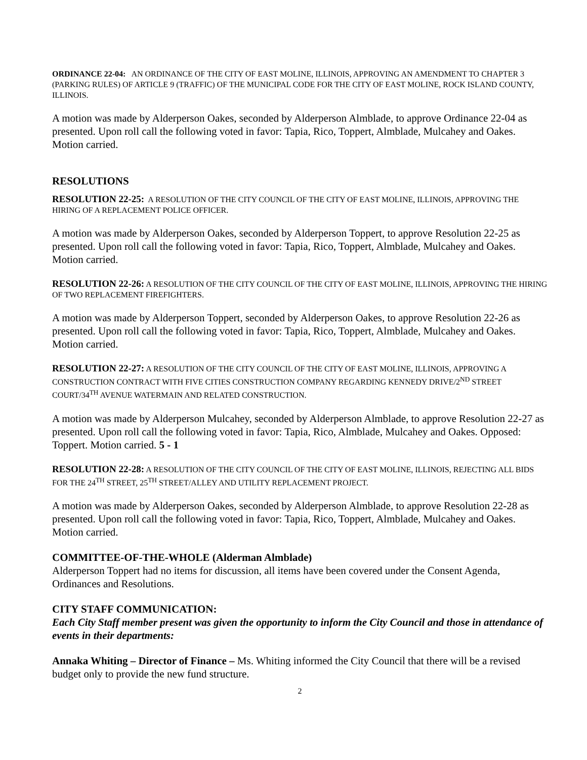ORDINANCE 22-04: AN ORDINANCE OF THE CITY OF EAST MOLINE, ILLINOIS, APPROVING AN AMENDMENT TO CHAPTER 3 (PARKING RULES) OF ARTICLE 9 (TRAFFIC) OF THE MUNICIPAL CODE FOR THE CITY OF EAST MOLINE, ROCK ISLAND COUNTY, ILLINOIS.
A motion was made by Alderperson Oakes, seconded by Alderperson Almblade, to approve Ordinance 22-04 as presented. Upon roll call the following voted in favor: Tapia, Rico, Toppert, Almblade, Mulcahey and Oakes. Motion carried.
RESOLUTIONS
RESOLUTION 22-25: A RESOLUTION OF THE CITY COUNCIL OF THE CITY OF EAST MOLINE, ILLINOIS, APPROVING THE HIRING OF A REPLACEMENT POLICE OFFICER.
A motion was made by Alderperson Oakes, seconded by Alderperson Toppert, to approve Resolution 22-25 as presented. Upon roll call the following voted in favor: Tapia, Rico, Toppert, Almblade, Mulcahey and Oakes. Motion carried.
RESOLUTION 22-26: A RESOLUTION OF THE CITY COUNCIL OF THE CITY OF EAST MOLINE, ILLINOIS, APPROVING THE HIRING OF TWO REPLACEMENT FIREFIGHTERS.
A motion was made by Alderperson Toppert, seconded by Alderperson Oakes, to approve Resolution 22-26 as presented. Upon roll call the following voted in favor: Tapia, Rico, Toppert, Almblade, Mulcahey and Oakes. Motion carried.
RESOLUTION 22-27: A RESOLUTION OF THE CITY COUNCIL OF THE CITY OF EAST MOLINE, ILLINOIS, APPROVING A CONSTRUCTION CONTRACT WITH FIVE CITIES CONSTRUCTION COMPANY REGARDING KENNEDY DRIVE/2<sup>ND</sup> STREET COURT/34<sup>TH</sup> AVENUE WATERMAIN AND RELATED CONSTRUCTION.
A motion was made by Alderperson Mulcahey, seconded by Alderperson Almblade, to approve Resolution 22-27 as presented. Upon roll call the following voted in favor: Tapia, Rico, Almblade, Mulcahey and Oakes. Opposed: Toppert. Motion carried. 5 - 1
RESOLUTION 22-28: A RESOLUTION OF THE CITY COUNCIL OF THE CITY OF EAST MOLINE, ILLINOIS, REJECTING ALL BIDS FOR THE 24<sup>TH</sup> STREET, 25<sup>TH</sup> STREET/ALLEY AND UTILITY REPLACEMENT PROJECT.
A motion was made by Alderperson Oakes, seconded by Alderperson Almblade, to approve Resolution 22-28 as presented. Upon roll call the following voted in favor: Tapia, Rico, Toppert, Almblade, Mulcahey and Oakes. Motion carried.
COMMITTEE-OF-THE-WHOLE (Alderman Almblade)
Alderperson Toppert had no items for discussion, all items have been covered under the Consent Agenda, Ordinances and Resolutions.
CITY STAFF COMMUNICATION:
Each City Staff member present was given the opportunity to inform the City Council and those in attendance of events in their departments:
Annaka Whiting – Director of Finance – Ms. Whiting informed the City Council that there will be a revised budget only to provide the new fund structure.
2